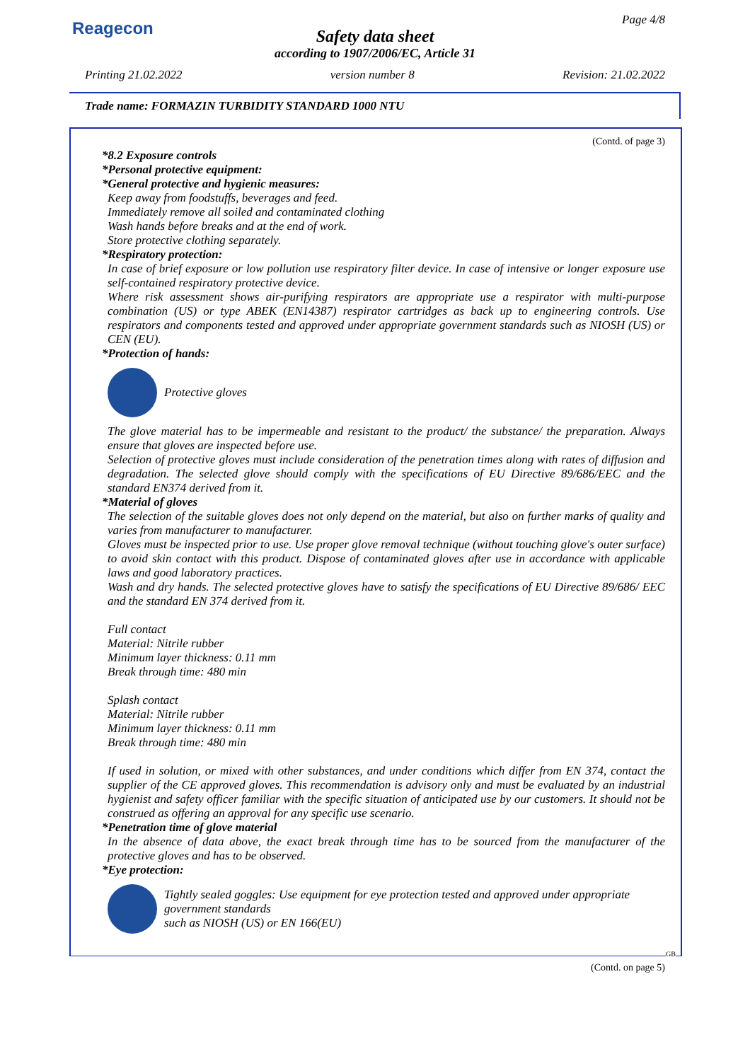Reagecon
Page 4/8
Safety data sheet
according to 1907/2006/EC, Article 31
Printing 21.02.2022 version number 8 Revision: 21.02.2022
Trade name: FORMAZIN TURBIDITY STANDARD 1000 NTU
(Contd. of page 3)
*8.2 Exposure controls
*Personal protective equipment:
*General protective and hygienic measures:
Keep away from foodstuffs, beverages and feed.
Immediately remove all soiled and contaminated clothing
Wash hands before breaks and at the end of work.
Store protective clothing separately.
*Respiratory protection:
In case of brief exposure or low pollution use respiratory filter device. In case of intensive or longer exposure use self-contained respiratory protective device.
Where risk assessment shows air-purifying respirators are appropriate use a respirator with multi-purpose combination (US) or type ABEK (EN14387) respirator cartridges as back up to engineering controls. Use respirators and components tested and approved under appropriate government standards such as NIOSH (US) or CEN (EU).
*Protection of hands:
Protective gloves
The glove material has to be impermeable and resistant to the product/ the substance/ the preparation. Always ensure that gloves are inspected before use.
Selection of protective gloves must include consideration of the penetration times along with rates of diffusion and degradation. The selected glove should comply with the specifications of EU Directive 89/686/EEC and the standard EN374 derived from it.
*Material of gloves
The selection of the suitable gloves does not only depend on the material, but also on further marks of quality and varies from manufacturer to manufacturer.
Gloves must be inspected prior to use. Use proper glove removal technique (without touching glove's outer surface) to avoid skin contact with this product. Dispose of contaminated gloves after use in accordance with applicable laws and good laboratory practices.
Wash and dry hands. The selected protective gloves have to satisfy the specifications of EU Directive 89/686/ EEC and the standard EN 374 derived from it.
Full contact
Material: Nitrile rubber
Minimum layer thickness: 0.11 mm
Break through time: 480 min
Splash contact
Material: Nitrile rubber
Minimum layer thickness: 0.11 mm
Break through time: 480 min
If used in solution, or mixed with other substances, and under conditions which differ from EN 374, contact the supplier of the CE approved gloves. This recommendation is advisory only and must be evaluated by an industrial hygienist and safety officer familiar with the specific situation of anticipated use by our customers. It should not be construed as offering an approval for any specific use scenario.
*Penetration time of glove material
In the absence of data above, the exact break through time has to be sourced from the manufacturer of the protective gloves and has to be observed.
*Eye protection:
Tightly sealed goggles: Use equipment for eye protection tested and approved under appropriate government standards
such as NIOSH (US) or EN 166(EU)
GB
(Contd. on page 5)